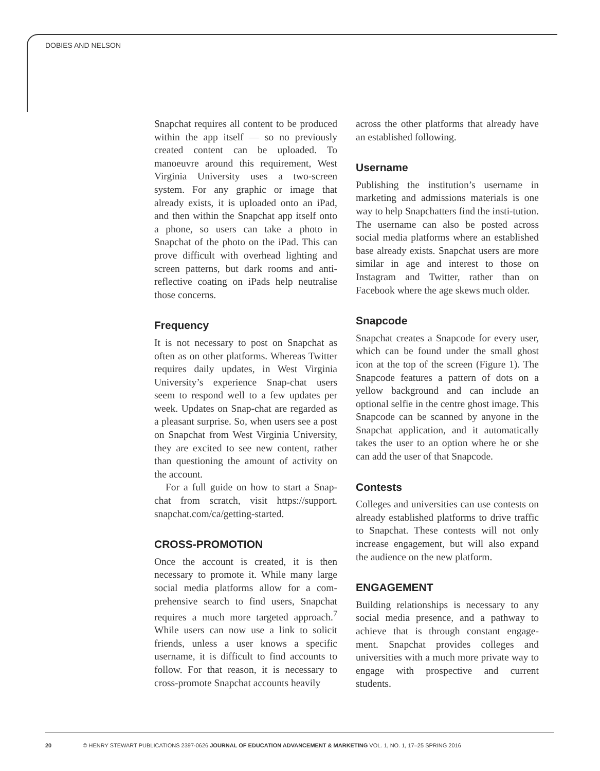DOBIES AND NELSON
Snapchat requires all content to be produced within the app itself — so no previously created content can be uploaded. To manoeuvre around this requirement, West Virginia University uses a two-screen system. For any graphic or image that already exists, it is uploaded onto an iPad, and then within the Snapchat app itself onto a phone, so users can take a photo in Snapchat of the photo on the iPad. This can prove difficult with overhead lighting and screen patterns, but dark rooms and anti-reflective coating on iPads help neutralise those concerns.
Frequency
It is not necessary to post on Snapchat as often as on other platforms. Whereas Twitter requires daily updates, in West Virginia University’s experience Snap-chat users seem to respond well to a few updates per week. Updates on Snap-chat are regarded as a pleasant surprise. So, when users see a post on Snapchat from West Virginia University, they are excited to see new content, rather than questioning the amount of activity on the account.
For a full guide on how to start a Snap-chat from scratch, visit https://support. snapchat.com/ca/getting-started.
CROSS-PROMOTION
Once the account is created, it is then necessary to promote it. While many large social media platforms allow for a com-prehensive search to find users, Snapchat requires a much more targeted approach.<sup>7</sup> While users can now use a link to solicit friends, unless a user knows a specific username, it is difficult to find accounts to follow. For that reason, it is necessary to cross-promote Snapchat accounts heavily
across the other platforms that already have an established following.
Username
Publishing the institution’s username in marketing and admissions materials is one way to help Snapchatters find the insti-tution. The username can also be posted across social media platforms where an established base already exists. Snapchat users are more similar in age and interest to those on Instagram and Twitter, rather than on Facebook where the age skews much older.
Snapcode
Snapchat creates a Snapcode for every user, which can be found under the small ghost icon at the top of the screen (Figure 1). The Snapcode features a pattern of dots on a yellow background and can include an optional selfie in the centre ghost image. This Snapcode can be scanned by anyone in the Snapchat application, and it automatically takes the user to an option where he or she can add the user of that Snapcode.
Contests
Colleges and universities can use contests on already established platforms to drive traffic to Snapchat. These contests will not only increase engagement, but will also expand the audience on the new platform.
ENGAGEMENT
Building relationships is necessary to any social media presence, and a pathway to achieve that is through constant engage-ment. Snapchat provides colleges and universities with a much more private way to engage with prospective and current students.
20 © HENRY STEWART PUBLICATIONS 2397-0626 JOURNAL OF EDUCATION ADVANCEMENT & MARKETING VOL. 1, NO. 1, 17–25 SPRING 2016